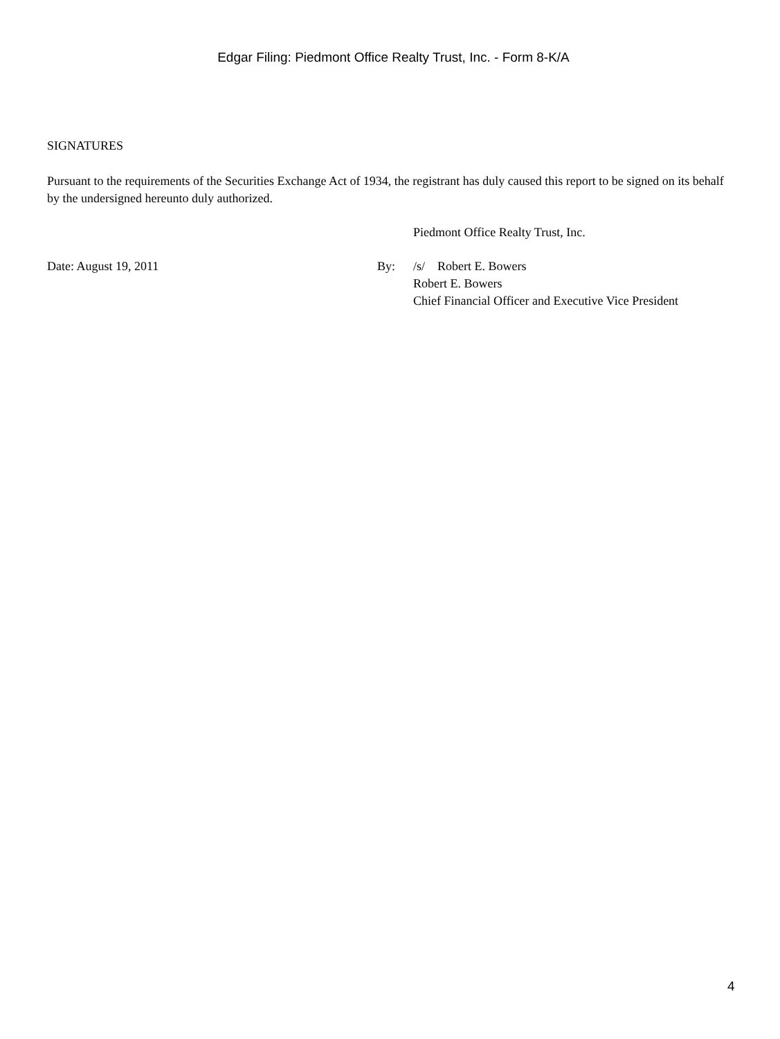Edgar Filing: Piedmont Office Realty Trust, Inc. - Form 8-K/A
SIGNATURES
Pursuant to the requirements of the Securities Exchange Act of 1934, the registrant has duly caused this report to be signed on its behalf by the undersigned hereunto duly authorized.
Piedmont Office Realty Trust, Inc.
| Date: August 19, 2011 | By: | /s/ Robert E. Bowers Robert E. Bowers Chief Financial Officer and Executive Vice President |
4